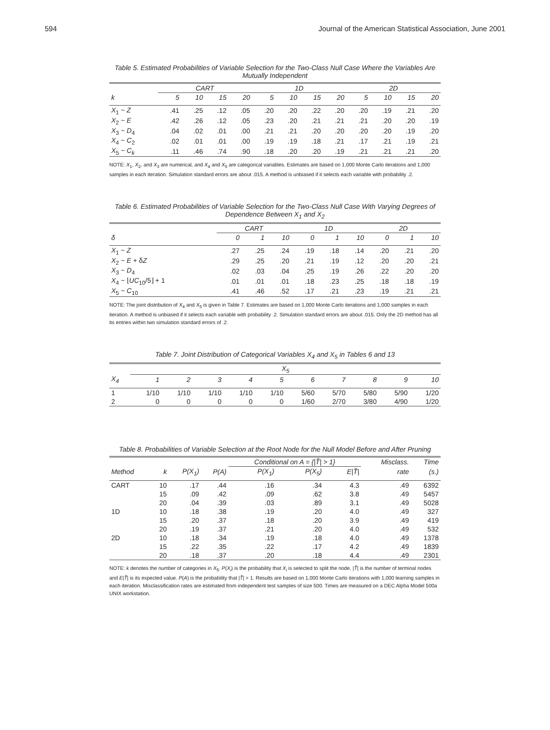594 Journal of the American Statistical Association, June 2001
Table 5. Estimated Probabilities of Variable Selection for the Two-Class Null Case Where the Variables Are Mutually Independent
| | CART | | | | 1D | | | | 2D | | | |
| --- | --- | --- | --- | --- | --- | --- | --- | --- | --- | --- | --- | --- |
| k | 5 | 10 | 15 | 20 | 5 | 10 | 15 | 20 | 5 | 10 | 15 | 20 |
| X<sub>1</sub> ~ Z | .41 | .25 | .12 | .05 | .20 | .20 | .22 | .20 | .20 | .19 | .21 | .20 |
| X<sub>2</sub> ~ E | .42 | .26 | .12 | .05 | .23 | .20 | .21 | .21 | .21 | .20 | .20 | .19 |
| X<sub>3</sub> ~ D<sub>4</sub> | .04 | .02 | .01 | .00 | .21 | .21 | .20 | .20 | .20 | .20 | .19 | .20 |
| X<sub>4</sub> ~ C<sub>2</sub> | .02 | .01 | .01 | .00 | .19 | .19 | .18 | .21 | .17 | .21 | .19 | .21 |
| X<sub>5</sub> ~ C<sub>k</sub> | .11 | .46 | .74 | .90 | .18 | .20 | .20 | .19 | .21 | .21 | .21 | .20 |
NOTE: X<sub>1</sub>, X<sub>2</sub>, and X<sub>3</sub> are numerical, and X<sub>4</sub> and X<sub>5</sub> are categorical variables. Estimates are based on 1,000 Monte Carlo iterations and 1,000 samples in each iteration. Simulation standard errors are about .015. A method is unbiased if it selects each variable with probability .2.
Table 6. Estimated Probabilities of Variable Selection for the Two-Class Null Case With Varying Degrees of Dependence Between X<sub>1</sub> and X<sub>2</sub>
| | CART | | | 1D | | | 2D | | |
| --- | --- | --- | --- | --- | --- | --- | --- | --- | --- |
| δ | 0 | 1 | 10 | 0 | 1 | 10 | 0 | 1 | 10 |
| X<sub>1</sub> ~ Z | .27 | .25 | .24 | .19 | .18 | .14 | .20 | .21 | .20 |
| X<sub>2</sub> ~ E + δ Z | .29 | .25 | .20 | .21 | .19 | .12 | .20 | .20 | .21 |
| X<sub>3</sub> ~ D<sub>4</sub> | .02 | .03 | .04 | .25 | .19 | .26 | .22 | .20 | .20 |
| X<sub>4</sub> ~ ⌊ UC<sub>10</sub>/5⌋ + 1 | .01 | .01 | .01 | .18 | .23 | .25 | .18 | .18 | .19 |
| X<sub>5</sub> ~ C<sub>10</sub> | .41 | .46 | .52 | .17 | .21 | .23 | .19 | .21 | .21 |
NOTE: The joint distribution of X<sub>4</sub> and X<sub>5</sub> is given in Table 7. Estimates are based on 1,000 Monte Carlo iterations and 1,000 samples in each iteration. A method is unbiased if it selects each variable with probability .2. Simulation standard errors are about .015. Only the 2D method has all its entries within two simulation standard errors of .2.
Table 7. Joint Distribution of Categorical Variables X<sub>4</sub> and X<sub>5</sub> in Tables 6 and 13
| | X<sub>5</sub> | | | | | | | | | |
| --- | --- | --- | --- | --- | --- | --- | --- | --- | --- | --- |
| X<sub>4</sub> | 1 | 2 | 3 | 4 | 5 | 6 | 7 | 8 | 9 | 10 |
| 1 | 1/10 | 1/10 | 1/10 | 1/10 | 1/10 | 5/60 | 5/70 | 5/80 | 5/90 | 1/20 |
| 2 | 0 | 0 | 0 | 0 | 0 | 1/60 | 2/70 | 3/80 | 4/90 | 1/20 |
Table 8. Probabilities of Variable Selection at the Root Node for the Null Model Before and After Pruning
| | | | | Conditional on A = {/ T̃ / > 1} | | | Misclass. | Time |
| --- | --- | --- | --- | --- | --- | --- | --- | --- |
| Method | k | P(X<sub>1</sub>) | P(A) | P(X<sub>1</sub>) | P(X<sub>5</sub>) | E/T̃/ | rate | (s.) |
| CART | 10 | .17 | .44 | .16 | .34 | 4.3 | .49 | 6392 |
| | 15 | .09 | .42 | .09 | .62 | 3.8 | .49 | 5457 |
| | 20 | .04 | .39 | .03 | .89 | 3.1 | .49 | 5028 |
| 1D | 10 | .18 | .38 | .19 | .20 | 4.0 | .49 | 327 |
| | 15 | .20 | .37 | .18 | .20 | 3.9 | .49 | 419 |
| | 20 | .19 | .37 | .21 | .20 | 4.0 | .49 | 532 |
| 2D | 10 | .18 | .34 | .19 | .18 | 4.0 | .49 | 1378 |
| | 15 | .22 | .35 | .22 | .17 | 4.2 | .49 | 1839 |
| | 20 | .18 | .37 | .20 | .18 | 4.4 | .49 | 2301 |
NOTE: k denotes the number of categories in X<sub>5</sub>. P(X<sub>i</sub>) is the probability that X<sub>i</sub> is selected to split the node. |T̃| is the number of terminal nodes and E|T̃| is its expected value. P(A) is the probability that |T̃| > 1. Results are based on 1,000 Monte Carlo iterations with 1,000 learning samples in each iteration. Misclassification rates are estimated from independent test samples of size 500. Times are measured on a DEC Alpha Model 500a UNIX workstation.